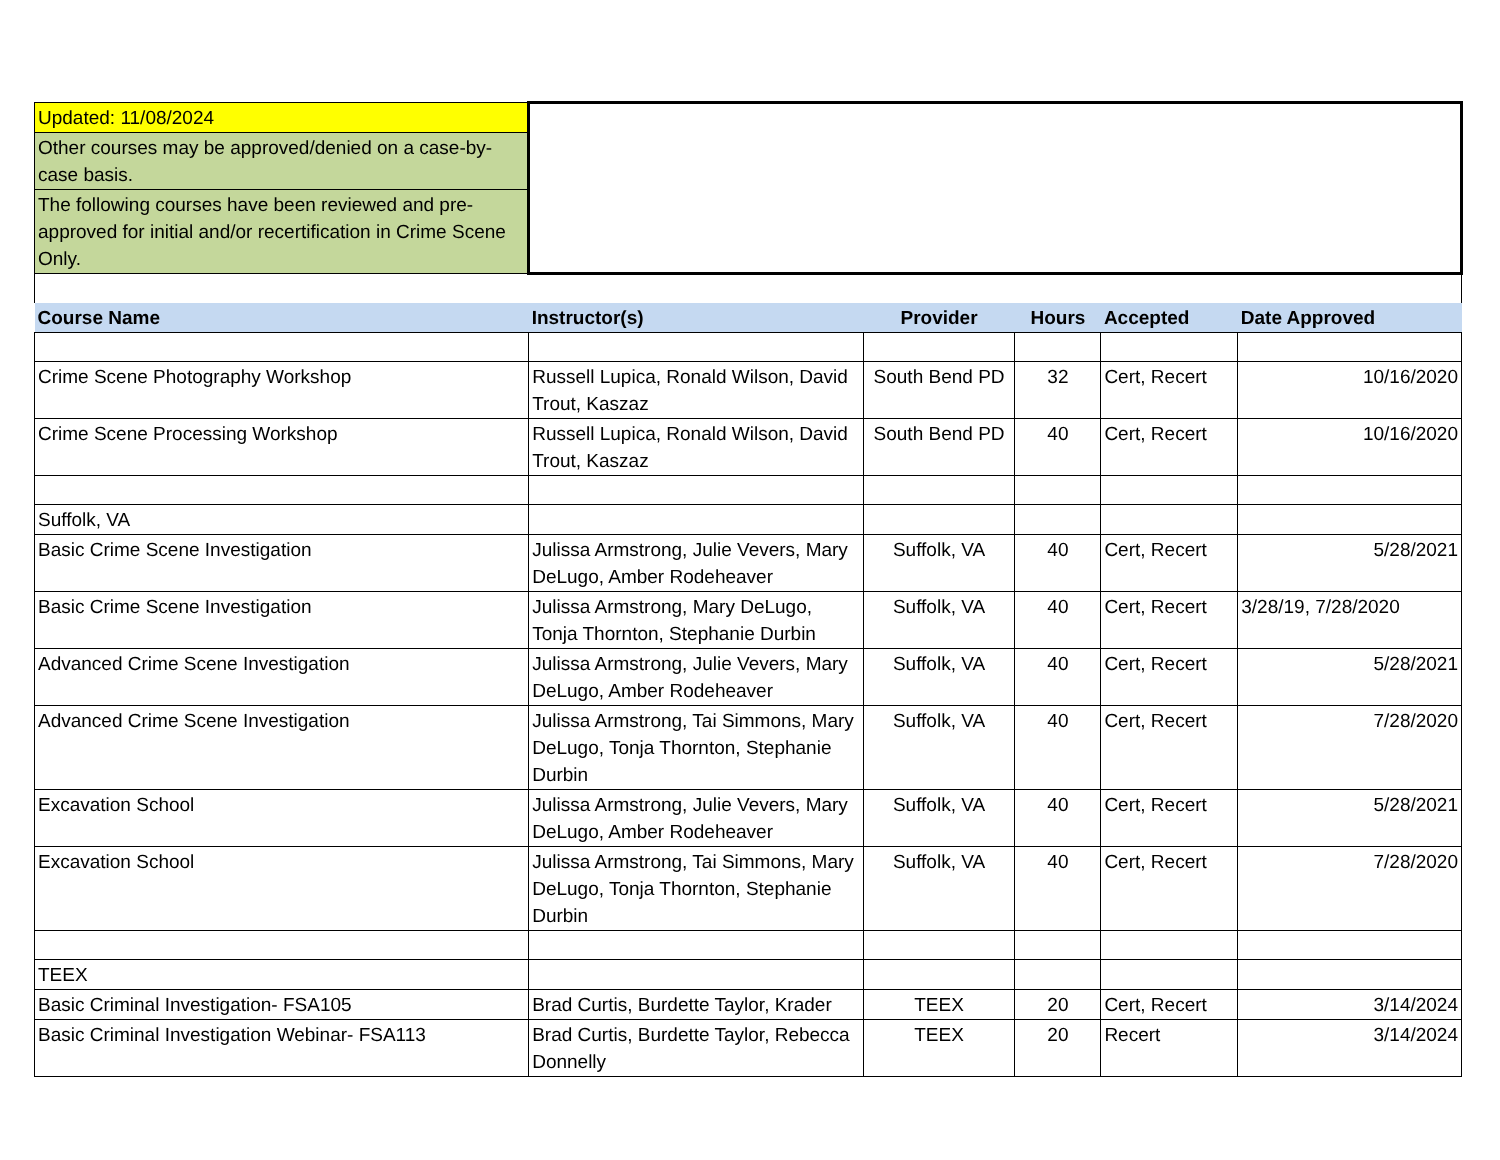| Updated: 11/08/2024 | | | | | |
| Other courses may be approved/denied on a case-by-case basis. | | | | | |
| The following courses have been reviewed and pre-approved for initial and/or recertification in Crime Scene Only. | | | | | |
| Course Name | Instructor(s) | Provider | Hours | Accepted | Date Approved |
| Crime Scene Photography Workshop | Russell Lupica, Ronald Wilson, David Trout, Kaszaz | South Bend PD | 32 | Cert, Recert | 10/16/2020 |
| Crime Scene Processing Workshop | Russell Lupica, Ronald Wilson, David Trout, Kaszaz | South Bend PD | 40 | Cert, Recert | 10/16/2020 |
| Suffolk, VA | | | | | |
| Basic Crime Scene Investigation | Julissa Armstrong, Julie Vevers, Mary DeLugo, Amber Rodeheaver | Suffolk, VA | 40 | Cert, Recert | 5/28/2021 |
| Basic Crime Scene Investigation | Julissa Armstrong, Mary DeLugo, Tonja Thornton, Stephanie Durbin | Suffolk, VA | 40 | Cert, Recert | 3/28/19, 7/28/2020 |
| Advanced Crime Scene Investigation | Julissa Armstrong, Julie Vevers, Mary DeLugo, Amber Rodeheaver | Suffolk, VA | 40 | Cert, Recert | 5/28/2021 |
| Advanced Crime Scene Investigation | Julissa Armstrong, Tai Simmons, Mary DeLugo, Tonja Thornton, Stephanie Durbin | Suffolk, VA | 40 | Cert, Recert | 7/28/2020 |
| Excavation School | Julissa Armstrong, Julie Vevers, Mary DeLugo, Amber Rodeheaver | Suffolk, VA | 40 | Cert, Recert | 5/28/2021 |
| Excavation School | Julissa Armstrong, Tai Simmons, Mary DeLugo, Tonja Thornton, Stephanie Durbin | Suffolk, VA | 40 | Cert, Recert | 7/28/2020 |
| TEEX | | | | | |
| Basic Criminal Investigation- FSA105 | Brad Curtis, Burdette Taylor, Krader | TEEX | 20 | Cert, Recert | 3/14/2024 |
| Basic Criminal Investigation Webinar- FSA113 | Brad Curtis, Burdette Taylor, Rebecca Donnelly | TEEX | 20 | Recert | 3/14/2024 |